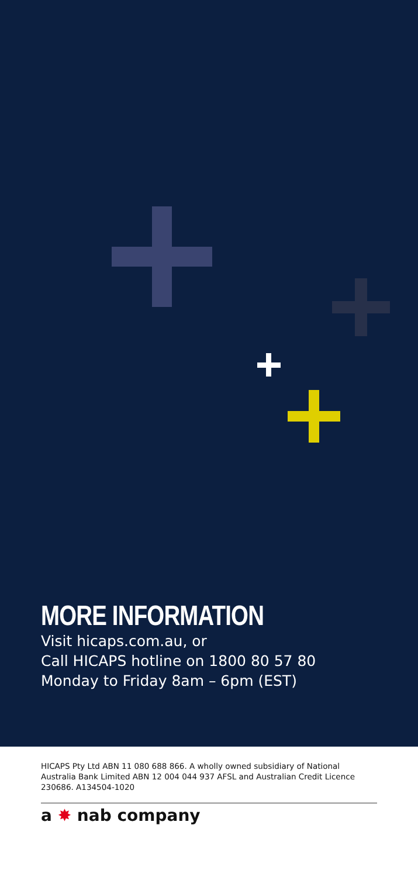MORE INFORMATION
Visit hicaps.com.au, or
Call HICAPS hotline on 1800 80 57 80
Monday to Friday 8am – 6pm (EST)
HICAPS Pty Ltd ABN 11 080 688 866. A wholly owned subsidiary of National Australia Bank Limited ABN 12 004 044 937 AFSL and Australian Credit Licence 230686. A134504-1020
a ✸ nab company